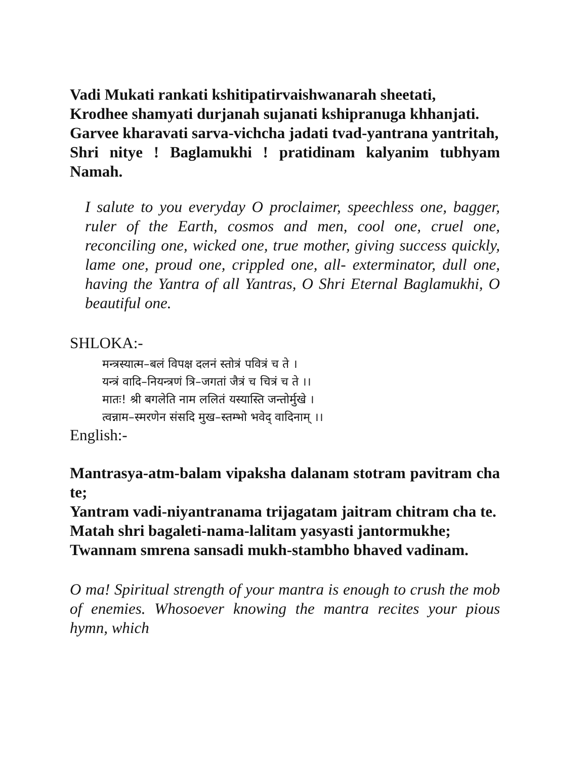Vadi Mukati rankati kshitipatirvaishwanarah sheetati,
Krodhee shamyati durjanah sujanati kshipranuga khhanjati.
Garvee kharavati sarva-vichcha jadati tvad-yantrana yantritah,
Shri nitye ! Baglamukhi ! pratidinam kalyanim tubhyam Namah.
I salute to you everyday O proclaimer, speechless one, bagger, ruler of the Earth, cosmos and men, cool one, cruel one, reconciling one, wicked one, true mother, giving success quickly, lame one, proud one, crippled one, all- exterminator, dull one, having the Yantra of all Yantras, O Shri Eternal Baglamukhi, O beautiful one.
SHLOKA:-
मन्त्रस्यात्म–बलं विपक्ष दलनं स्तोत्रं पवित्रं च ते ।
यन्त्रं वादि–नियन्त्रणं त्रि–जगतां जैत्रं च चित्रं च ते ।।
मातः! श्री बगलेति नाम ललितं यस्यास्ति जन्तोर्मुखे ।
त्वन्नाम–स्मरणेन संसदि मुख–स्तम्भो भवेद् वादिनाम् ।।
English:-
Mantrasya-atm-balam vipaksha dalanam stotram pavitram cha te;
Yantram vadi-niyantranama trijagatam jaitram chitram cha te.
Matah shri bagaleti-nama-lalitam yasyasti jantormukhe;
Twannam smrena sansadi mukh-stambho bhaved vadinam.
O ma! Spiritual strength of your mantra is enough to crush the mob of enemies. Whosoever knowing the mantra recites your pious hymn, which